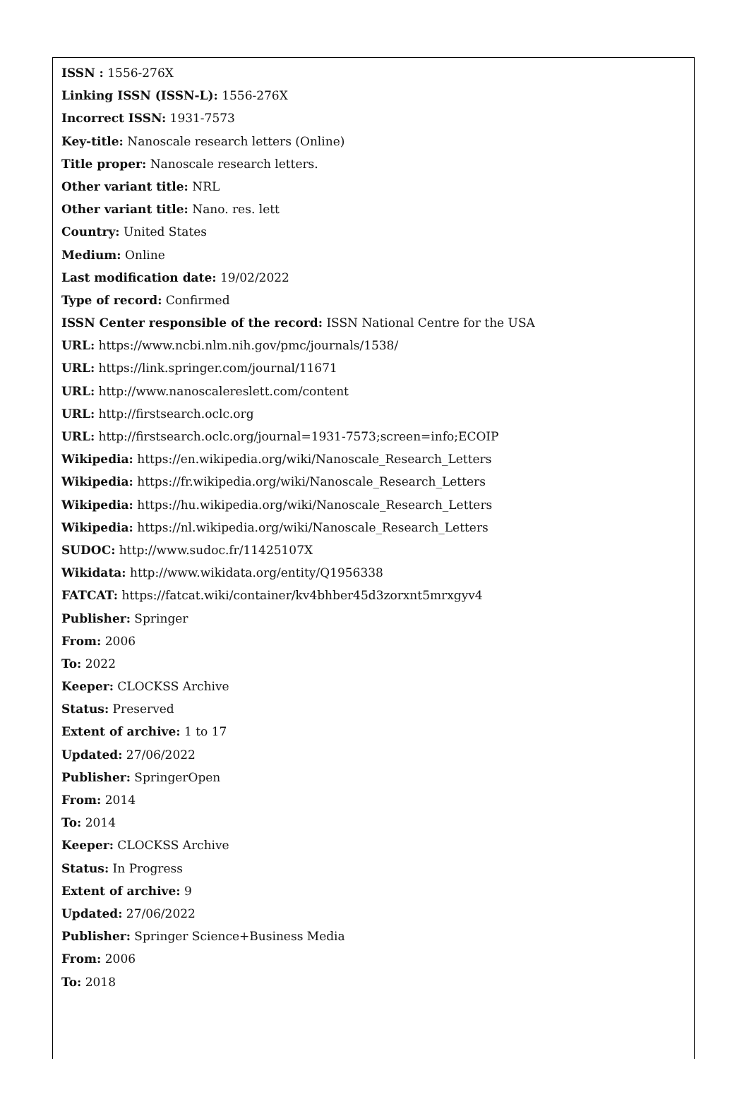ISSN : 1556-276X
Linking ISSN (ISSN-L): 1556-276X
Incorrect ISSN: 1931-7573
Key-title: Nanoscale research letters (Online)
Title proper: Nanoscale research letters.
Other variant title: NRL
Other variant title: Nano. res. lett
Country: United States
Medium: Online
Last modification date: 19/02/2022
Type of record: Confirmed
ISSN Center responsible of the record: ISSN National Centre for the USA
URL: https://www.ncbi.nlm.nih.gov/pmc/journals/1538/
URL: https://link.springer.com/journal/11671
URL: http://www.nanoscalereslett.com/content
URL: http://firstsearch.oclc.org
URL: http://firstsearch.oclc.org/journal=1931-7573;screen=info;ECOIP
Wikipedia: https://en.wikipedia.org/wiki/Nanoscale_Research_Letters
Wikipedia: https://fr.wikipedia.org/wiki/Nanoscale_Research_Letters
Wikipedia: https://hu.wikipedia.org/wiki/Nanoscale_Research_Letters
Wikipedia: https://nl.wikipedia.org/wiki/Nanoscale_Research_Letters
SUDOC: http://www.sudoc.fr/11425107X
Wikidata: http://www.wikidata.org/entity/Q1956338
FATCAT: https://fatcat.wiki/container/kv4bhber45d3zorxnt5mrxgyv4
Publisher: Springer
From: 2006
To: 2022
Keeper: CLOCKSS Archive
Status: Preserved
Extent of archive: 1 to 17
Updated: 27/06/2022
Publisher: SpringerOpen
From: 2014
To: 2014
Keeper: CLOCKSS Archive
Status: In Progress
Extent of archive: 9
Updated: 27/06/2022
Publisher: Springer Science+Business Media
From: 2006
To: 2018